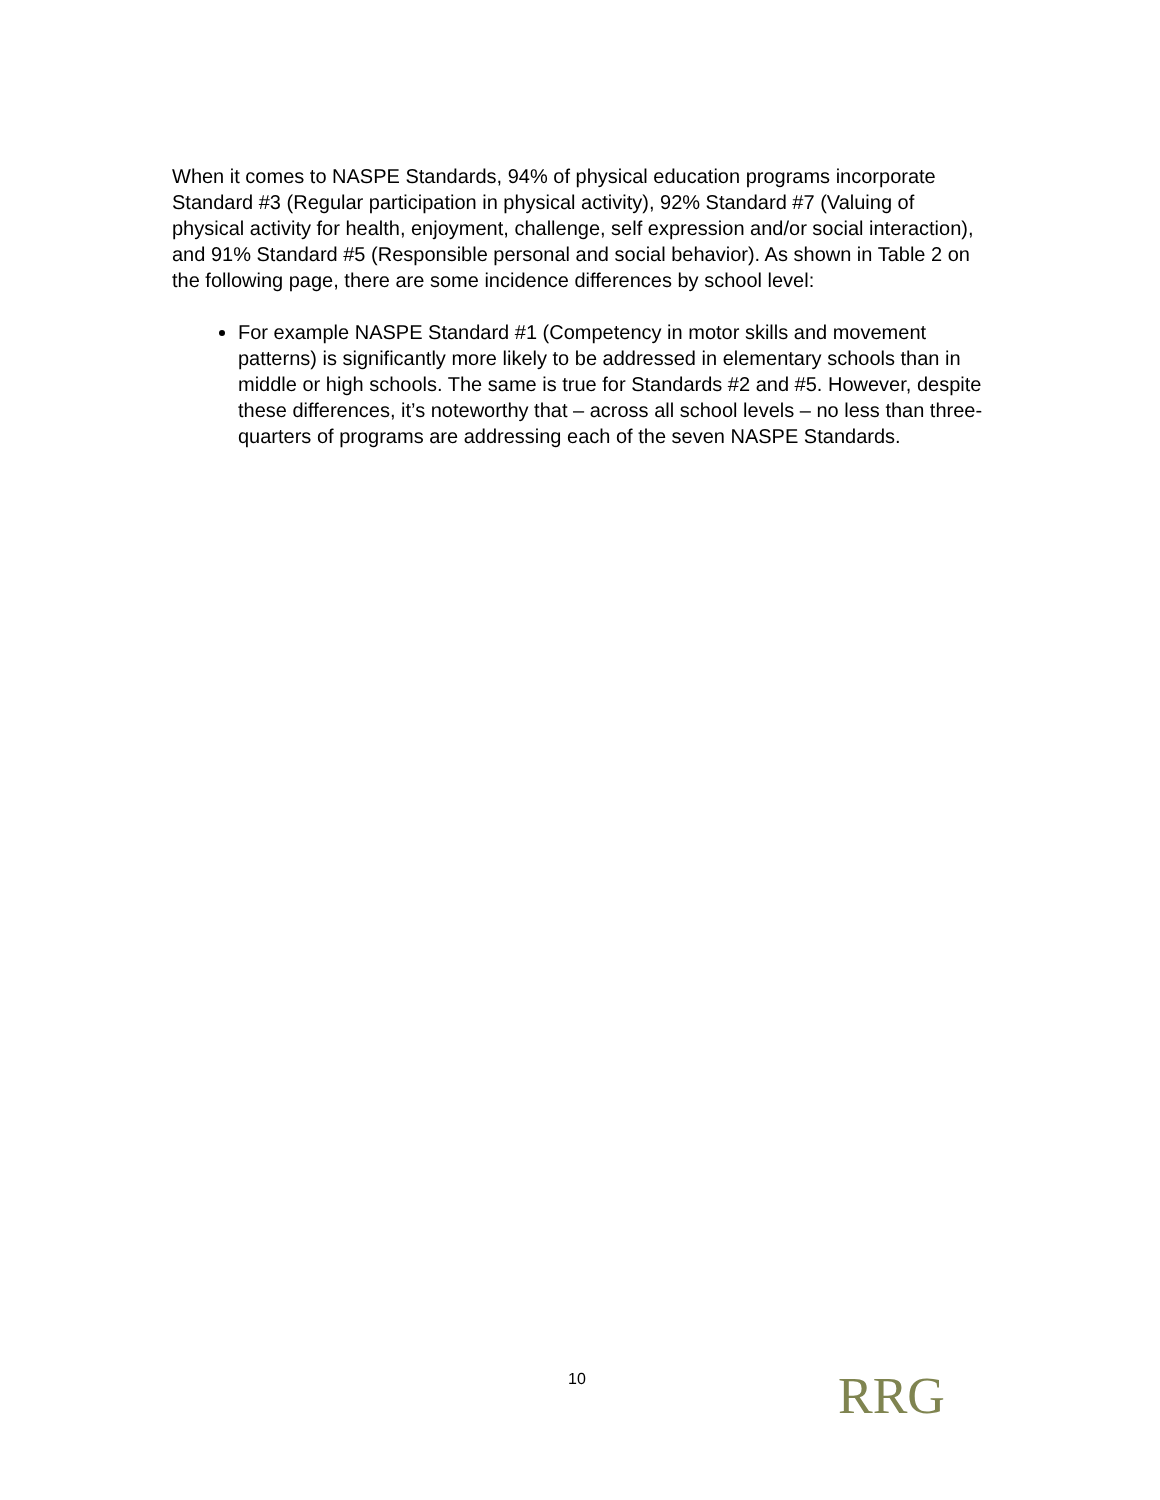When it comes to NASPE Standards, 94% of physical education programs incorporate Standard #3 (Regular participation in physical activity), 92% Standard #7 (Valuing of physical activity for health, enjoyment, challenge, self expression and/or social interaction), and 91% Standard #5 (Responsible personal and social behavior). As shown in Table 2 on the following page, there are some incidence differences by school level:
For example NASPE Standard #1 (Competency in motor skills and movement patterns) is significantly more likely to be addressed in elementary schools than in middle or high schools. The same is true for Standards #2 and #5. However, despite these differences, it’s noteworthy that – across all school levels – no less than three-quarters of programs are addressing each of the seven NASPE Standards.
10 RRG